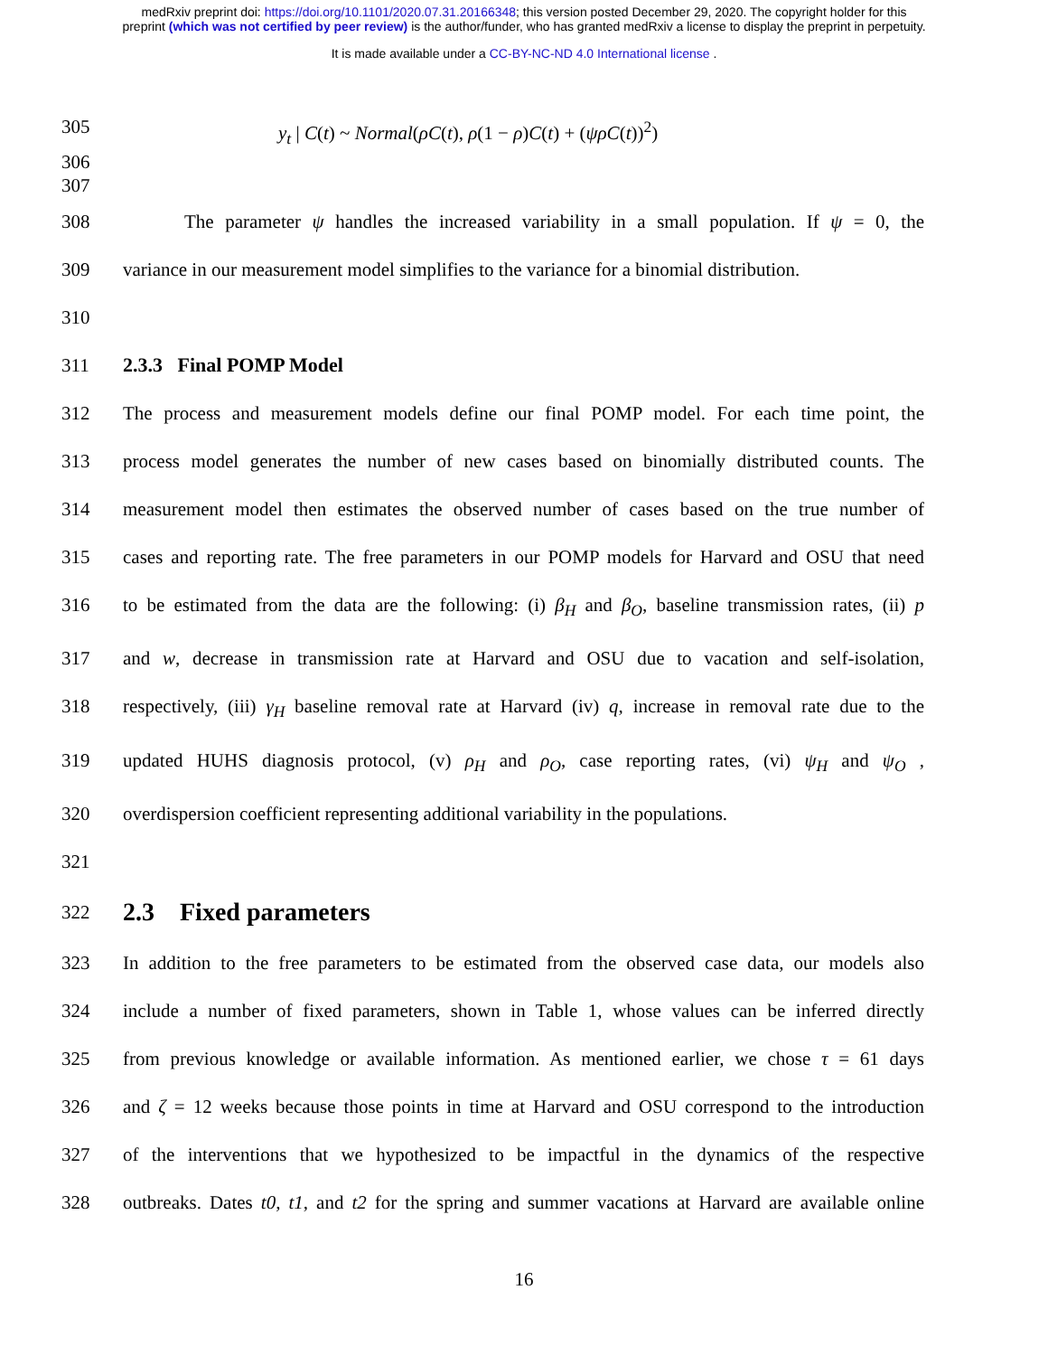medRxiv preprint doi: https://doi.org/10.1101/2020.07.31.20166348; this version posted December 29, 2020. The copyright holder for this
preprint (which was not certified by peer review) is the author/funder, who has granted medRxiv a license to display the preprint in perpetuity.
It is made available under a CC-BY-NC-ND 4.0 International license .
305 y<sub>t</sub> | C(t) ~ Normal(ρC(t), ρ(1 − ρ)C(t) + (ψρC(t))<sup>2</sup>)
306
307
308 The parameter ψ handles the increased variability in a small population. If ψ = 0, the
309 variance in our measurement model simplifies to the variance for a binomial distribution.
310
311 2.3.3 Final POMP Model
312 The process and measurement models define our final POMP model. For each time point, the
313 process model generates the number of new cases based on binomially distributed counts. The
314 measurement model then estimates the observed number of cases based on the true number of
315 cases and reporting rate. The free parameters in our POMP models for Harvard and OSU that need
316 to be estimated from the data are the following: (i) β<sub>H</sub> and β<sub>O</sub>, baseline transmission rates, (ii) p
317 and w, decrease in transmission rate at Harvard and OSU due to vacation and self-isolation,
318 respectively, (iii) γ<sub>H</sub> baseline removal rate at Harvard (iv) q, increase in removal rate due to the
319 updated HUHS diagnosis protocol, (v) ρ<sub>H</sub> and ρ<sub>O</sub>, case reporting rates, (vi) ψ<sub>H</sub> and ψ<sub>O</sub> ,
320 overdispersion coefficient representing additional variability in the populations.
321
322
2.3 Fixed parameters
323 In addition to the free parameters to be estimated from the observed case data, our models also
324 include a number of fixed parameters, shown in Table 1, whose values can be inferred directly
325 from previous knowledge or available information. As mentioned earlier, we chose τ = 61 days
326 and ζ = 12 weeks because those points in time at Harvard and OSU correspond to the introduction
327 of the interventions that we hypothesized to be impactful in the dynamics of the respective
328 outbreaks. Dates t0, t1, and t2 for the spring and summer vacations at Harvard are available online
16